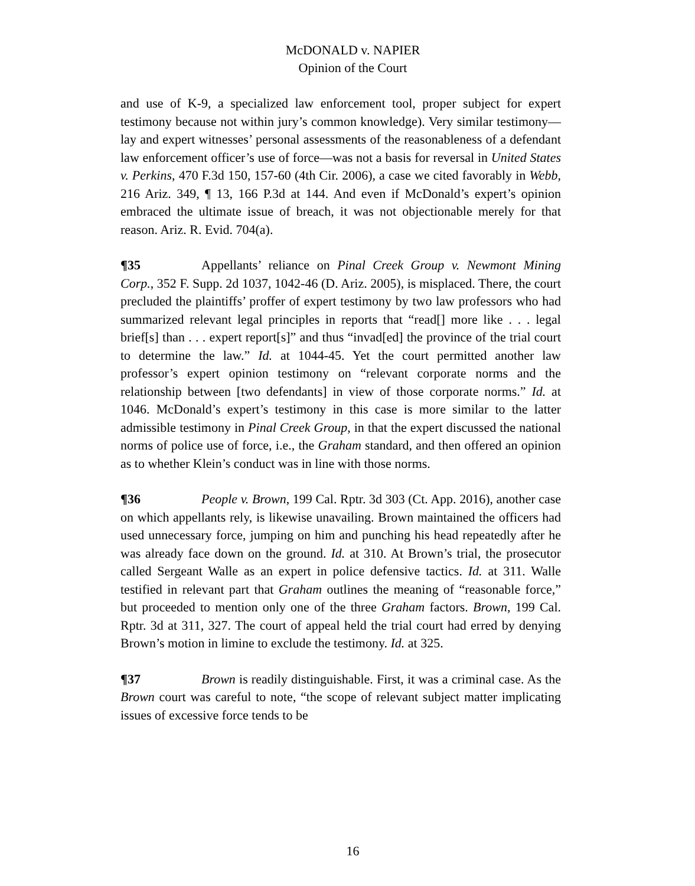McDONALD v. NAPIER
Opinion of the Court
and use of K-9, a specialized law enforcement tool, proper subject for expert testimony because not within jury’s common knowledge). Very similar testimony—lay and expert witnesses’ personal assessments of the reasonableness of a defendant law enforcement officer’s use of force—was not a basis for reversal in United States v. Perkins, 470 F.3d 150, 157-60 (4th Cir. 2006), a case we cited favorably in Webb, 216 Ariz. 349, ¶ 13, 166 P.3d at 144. And even if McDonald’s expert’s opinion embraced the ultimate issue of breach, it was not objectionable merely for that reason. Ariz. R. Evid. 704(a).
¶35 Appellants’ reliance on Pinal Creek Group v. Newmont Mining Corp., 352 F. Supp. 2d 1037, 1042-46 (D. Ariz. 2005), is misplaced. There, the court precluded the plaintiffs’ proffer of expert testimony by two law professors who had summarized relevant legal principles in reports that “read[] more like . . . legal brief[s] than . . . expert report[s]” and thus “invad[ed] the province of the trial court to determine the law.” Id. at 1044-45. Yet the court permitted another law professor’s expert opinion testimony on “relevant corporate norms and the relationship between [two defendants] in view of those corporate norms.” Id. at 1046. McDonald’s expert’s testimony in this case is more similar to the latter admissible testimony in Pinal Creek Group, in that the expert discussed the national norms of police use of force, i.e., the Graham standard, and then offered an opinion as to whether Klein’s conduct was in line with those norms.
¶36 People v. Brown, 199 Cal. Rptr. 3d 303 (Ct. App. 2016), another case on which appellants rely, is likewise unavailing. Brown maintained the officers had used unnecessary force, jumping on him and punching his head repeatedly after he was already face down on the ground. Id. at 310. At Brown’s trial, the prosecutor called Sergeant Walle as an expert in police defensive tactics. Id. at 311. Walle testified in relevant part that Graham outlines the meaning of “reasonable force,” but proceeded to mention only one of the three Graham factors. Brown, 199 Cal. Rptr. 3d at 311, 327. The court of appeal held the trial court had erred by denying Brown’s motion in limine to exclude the testimony. Id. at 325.
¶37 Brown is readily distinguishable. First, it was a criminal case. As the Brown court was careful to note, “the scope of relevant subject matter implicating issues of excessive force tends to be
16